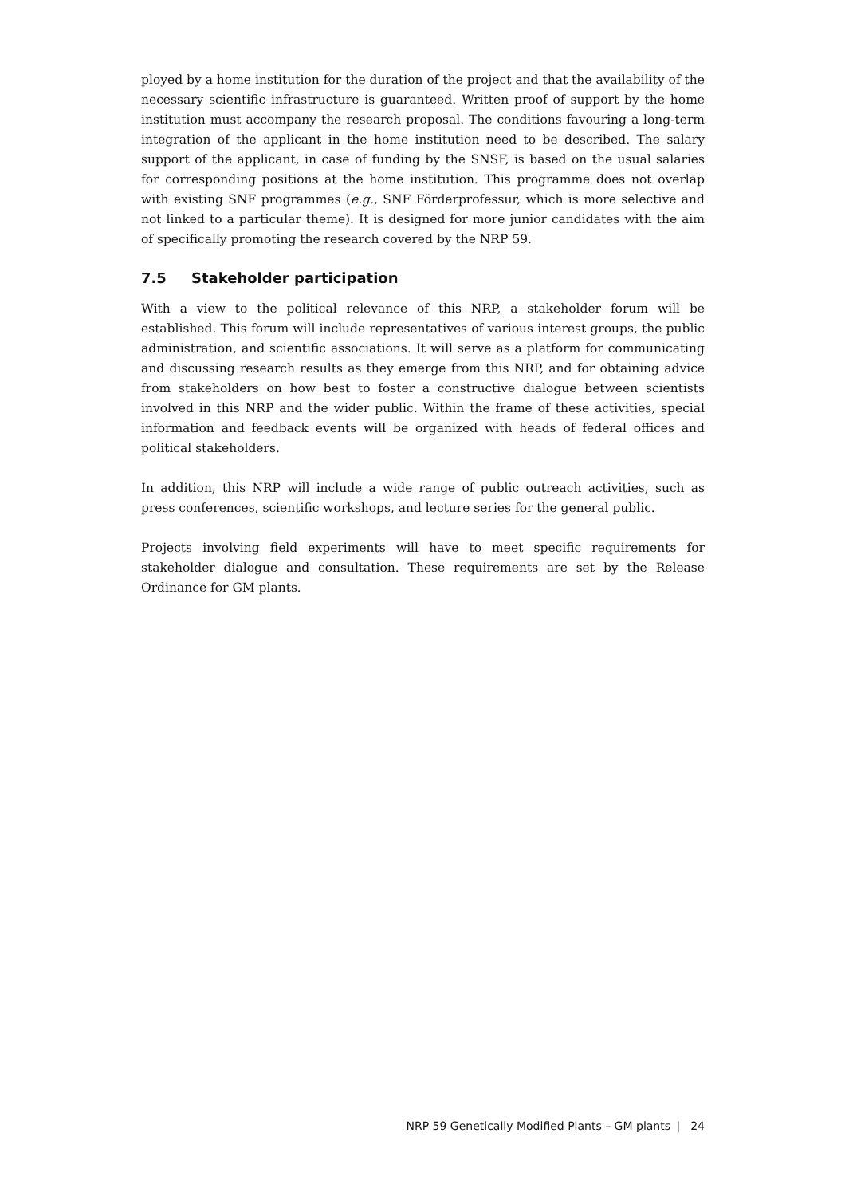ployed by a home institution for the duration of the project and that the availability of the necessary scientific infrastructure is guaranteed. Written proof of support by the home institution must accompany the research proposal. The conditions favouring a long-term integration of the applicant in the home institution need to be described. The salary support of the applicant, in case of funding by the SNSF, is based on the usual salaries for corresponding positions at the home institution. This programme does not overlap with existing SNF programmes (e.g., SNF Förderprofessur, which is more selective and not linked to a particular theme). It is designed for more junior candidates with the aim of specifically promoting the research covered by the NRP 59.
7.5 Stakeholder participation
With a view to the political relevance of this NRP, a stakeholder forum will be established. This forum will include representatives of various interest groups, the public administration, and scientific associations. It will serve as a platform for communicating and discussing research results as they emerge from this NRP, and for obtaining advice from stakeholders on how best to foster a constructive dialogue between scientists involved in this NRP and the wider public. Within the frame of these activities, special information and feedback events will be organized with heads of federal offices and political stakeholders.
In addition, this NRP will include a wide range of public outreach activities, such as press conferences, scientific workshops, and lecture series for the general public.
Projects involving field experiments will have to meet specific requirements for stakeholder dialogue and consultation. These requirements are set by the Release Ordinance for GM plants.
NRP 59 Genetically Modified Plants – GM plants | 24